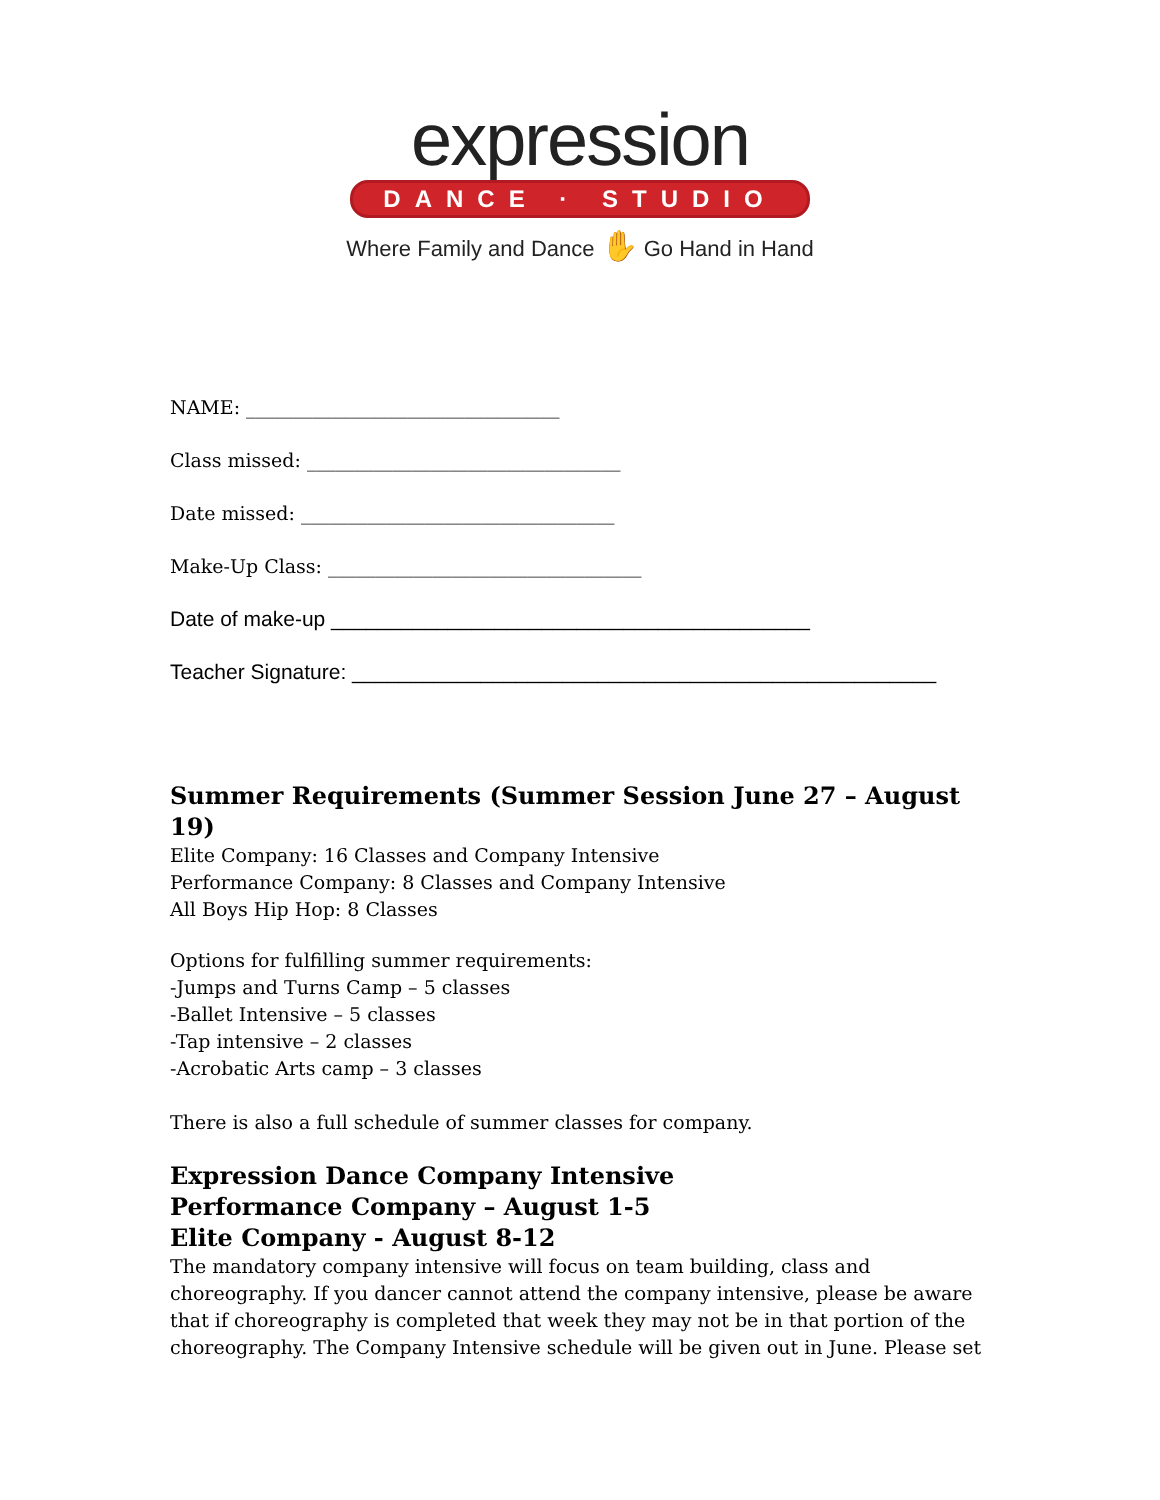expression
DANCE · STUDIO
Where Family and Dance ✋ Go Hand in Hand
NAME: _________________________________
Class missed: _________________________________
Date missed: _________________________________
Make-Up Class: _________________________________
Date of make-up _________________________________________
Teacher Signature: __________________________________________________
Summer Requirements (Summer Session June 27 – August 19)
Elite Company: 16 Classes and Company Intensive
Performance Company: 8 Classes and Company Intensive
All Boys Hip Hop: 8 Classes
Options for fulfilling summer requirements:
-Jumps and Turns Camp – 5 classes
-Ballet Intensive – 5 classes
-Tap intensive – 2 classes
-Acrobatic Arts camp – 3 classes
There is also a full schedule of summer classes for company.
Expression Dance Company Intensive
Performance Company – August 1-5
Elite Company - August 8-12
The mandatory company intensive will focus on team building, class and choreography. If you dancer cannot attend the company intensive, please be aware that if choreography is completed that week they may not be in that portion of the choreography. The Company Intensive schedule will be given out in June. Please set